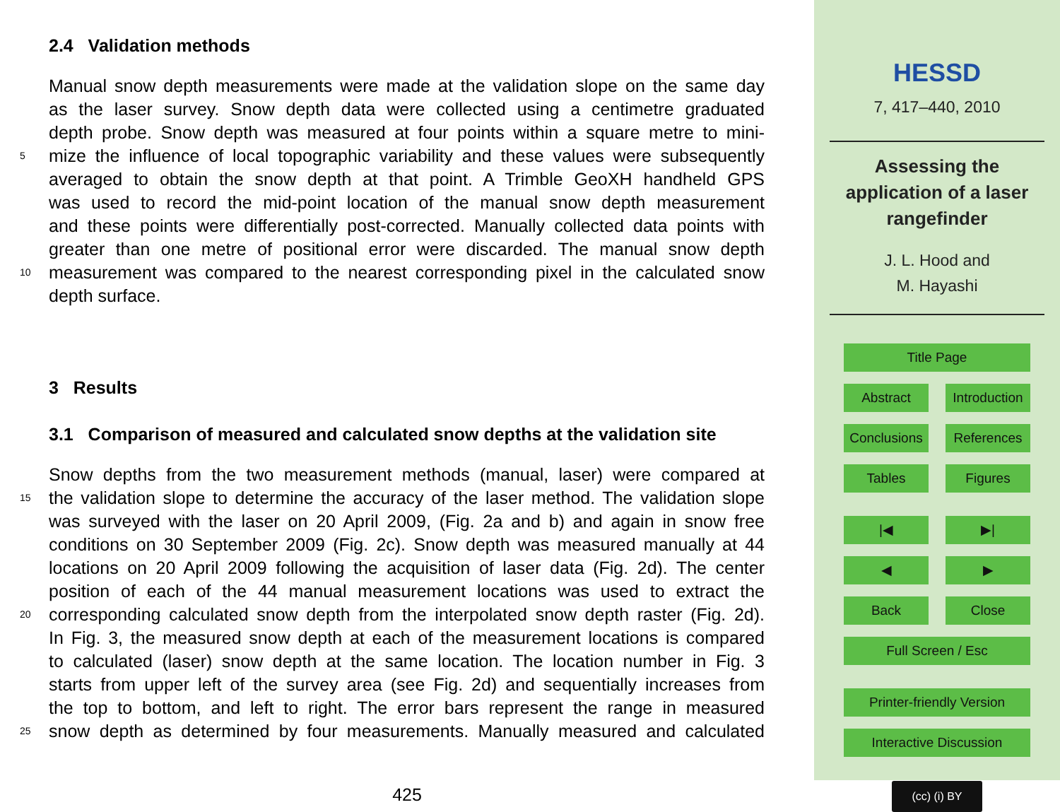2.4 Validation methods
Manual snow depth measurements were made at the validation slope on the same day
as the laser survey. Snow depth data were collected using a centimetre graduated
depth probe. Snow depth was measured at four points within a square metre to mini-
5 mize the influence of local topographic variability and these values were subsequently
averaged to obtain the snow depth at that point. A Trimble GeoXH handheld GPS
was used to record the mid-point location of the manual snow depth measurement
and these points were differentially post-corrected. Manually collected data points with
greater than one metre of positional error were discarded. The manual snow depth
10 measurement was compared to the nearest corresponding pixel in the calculated snow
depth surface.
3 Results
3.1 Comparison of measured and calculated snow depths at the validation site
Snow depths from the two measurement methods (manual, laser) were compared at
15 the validation slope to determine the accuracy of the laser method. The validation slope
was surveyed with the laser on 20 April 2009, (Fig. 2a and b) and again in snow free
conditions on 30 September 2009 (Fig. 2c). Snow depth was measured manually at 44
locations on 20 April 2009 following the acquisition of laser data (Fig. 2d). The center
position of each of the 44 manual measurement locations was used to extract the
20 corresponding calculated snow depth from the interpolated snow depth raster (Fig. 2d).
In Fig. 3, the measured snow depth at each of the measurement locations is compared
to calculated (laser) snow depth at the same location. The location number in Fig. 3
starts from upper left of the survey area (see Fig. 2d) and sequentially increases from
the top to bottom, and left to right. The error bars represent the range in measured
25 snow depth as determined by four measurements. Manually measured and calculated
425
HESSD
7, 417–440, 2010
Assessing the
application of a laser
rangefinder
J. L. Hood and
M. Hayashi
Title Page
Abstract Introduction
Conclusions
References
Tables Figures
|◀ ▶|
◀ ▶
Back Close
Full Screen / Esc
Printer-friendly Version
Interactive Discussion
(cc) (i) BY